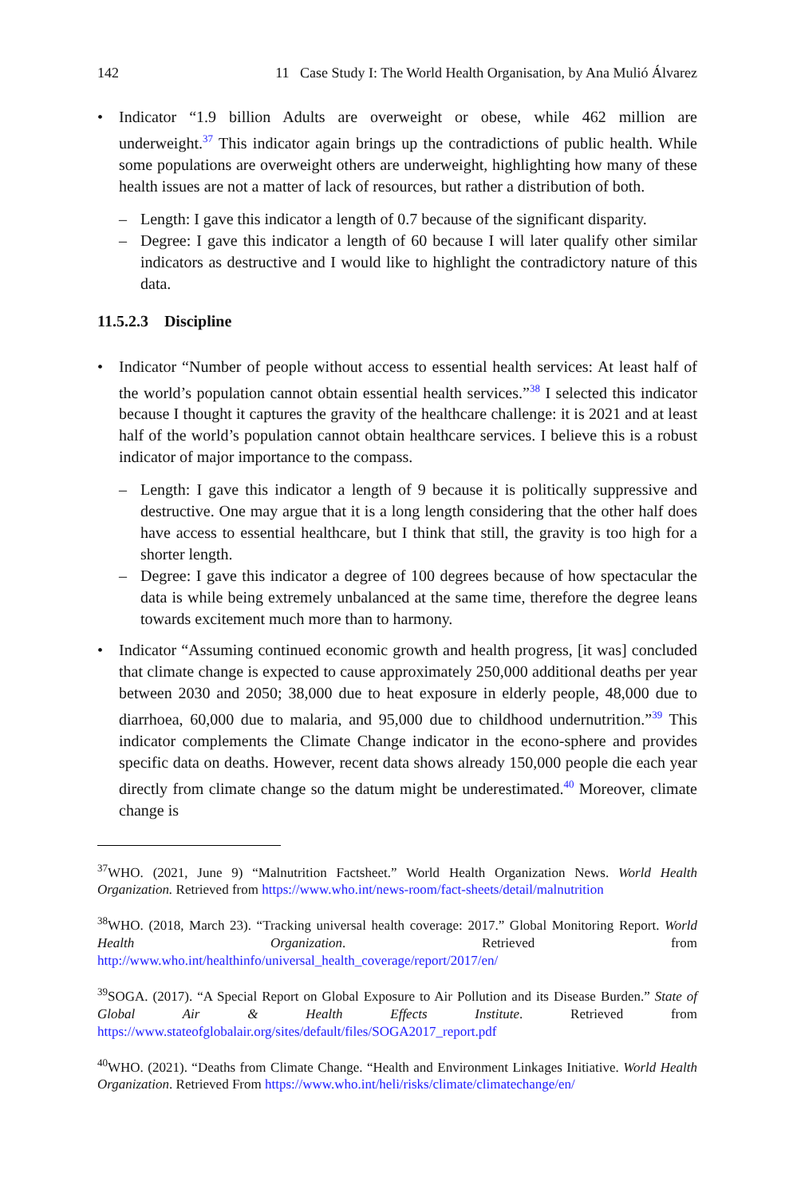142 11 Case Study I: The World Health Organisation, by Ana Mulió Álvarez
• Indicator “1.9 billion Adults are overweight or obese, while 462 million are underweight.<sup>37</sup> This indicator again brings up the contradictions of public health. While some populations are overweight others are underweight, highlighting how many of these health issues are not a matter of lack of resources, but rather a distribution of both.
– Length: I gave this indicator a length of 0.7 because of the significant disparity.
– Degree: I gave this indicator a length of 60 because I will later qualify other similar indicators as destructive and I would like to highlight the contradictory nature of this data.
11.5.2.3 Discipline
• Indicator “Number of people without access to essential health services: At least half of the world’s population cannot obtain essential health services.”<sup>38</sup> I selected this indicator because I thought it captures the gravity of the healthcare challenge: it is 2021 and at least half of the world’s population cannot obtain healthcare services. I believe this is a robust indicator of major importance to the compass.
– Length: I gave this indicator a length of 9 because it is politically suppressive and destructive. One may argue that it is a long length considering that the other half does have access to essential healthcare, but I think that still, the gravity is too high for a shorter length.
– Degree: I gave this indicator a degree of 100 degrees because of how spectacular the data is while being extremely unbalanced at the same time, therefore the degree leans towards excitement much more than to harmony.
• Indicator “Assuming continued economic growth and health progress, [it was] concluded that climate change is expected to cause approximately 250,000 additional deaths per year between 2030 and 2050; 38,000 due to heat exposure in elderly people, 48,000 due to diarrhoea, 60,000 due to malaria, and 95,000 due to childhood undernutrition.”<sup>39</sup> This indicator complements the Climate Change indicator in the econo-sphere and provides specific data on deaths. However, recent data shows already 150,000 people die each year directly from climate change so the datum might be underestimated.<sup>40</sup> Moreover, climate change is
<sup>37</sup> WHO. (2021, June 9) “Malnutrition Factsheet.” World Health Organization News. World Health Organization. Retrieved from https://www.who.int/news-room/fact-sheets/detail/malnutrition
<sup>38</sup> WHO. (2018, March 23). “Tracking universal health coverage: 2017.” Global Monitoring Report. World Health Organization. Retrieved from http://www.who.int/healthinfo/universal_health_coverage/report/2017/en/
<sup>39</sup>SOGA. (2017). “A Special Report on Global Exposure to Air Pollution and its Disease Burden.” State of Global Air & Health Effects Institute. Retrieved from https://www.stateofglobalair.org/sites/default/files/SOGA2017_report.pdf
<sup>40</sup> WHO. (2021). “Deaths from Climate Change. “Health and Environment Linkages Initiative. World Health Organization. Retrieved From https://www.who.int/heli/risks/climate/climatechange/en/